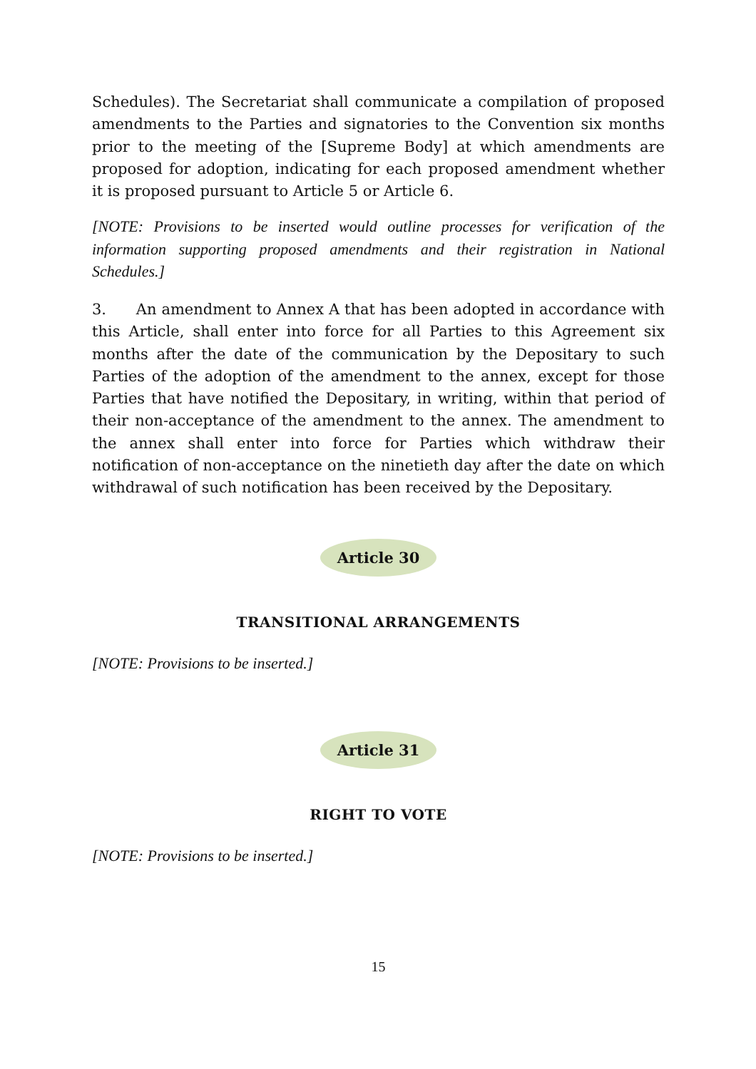Schedules). The Secretariat shall communicate a compilation of proposed amendments to the Parties and signatories to the Convention six months prior to the meeting of the [Supreme Body] at which amendments are proposed for adoption, indicating for each proposed amendment whether it is proposed pursuant to Article 5 or Article 6.
[NOTE: Provisions to be inserted would outline processes for verification of the information supporting proposed amendments and their registration in National Schedules.]
3. An amendment to Annex A that has been adopted in accordance with this Article, shall enter into force for all Parties to this Agreement six months after the date of the communication by the Depositary to such Parties of the adoption of the amendment to the annex, except for those Parties that have notified the Depositary, in writing, within that period of their non-acceptance of the amendment to the annex. The amendment to the annex shall enter into force for Parties which withdraw their notification of non-acceptance on the ninetieth day after the date on which withdrawal of such notification has been received by the Depositary.
Article 30
TRANSITIONAL ARRANGEMENTS
[NOTE: Provisions to be inserted.]
Article 31
RIGHT TO VOTE
[NOTE: Provisions to be inserted.]
15